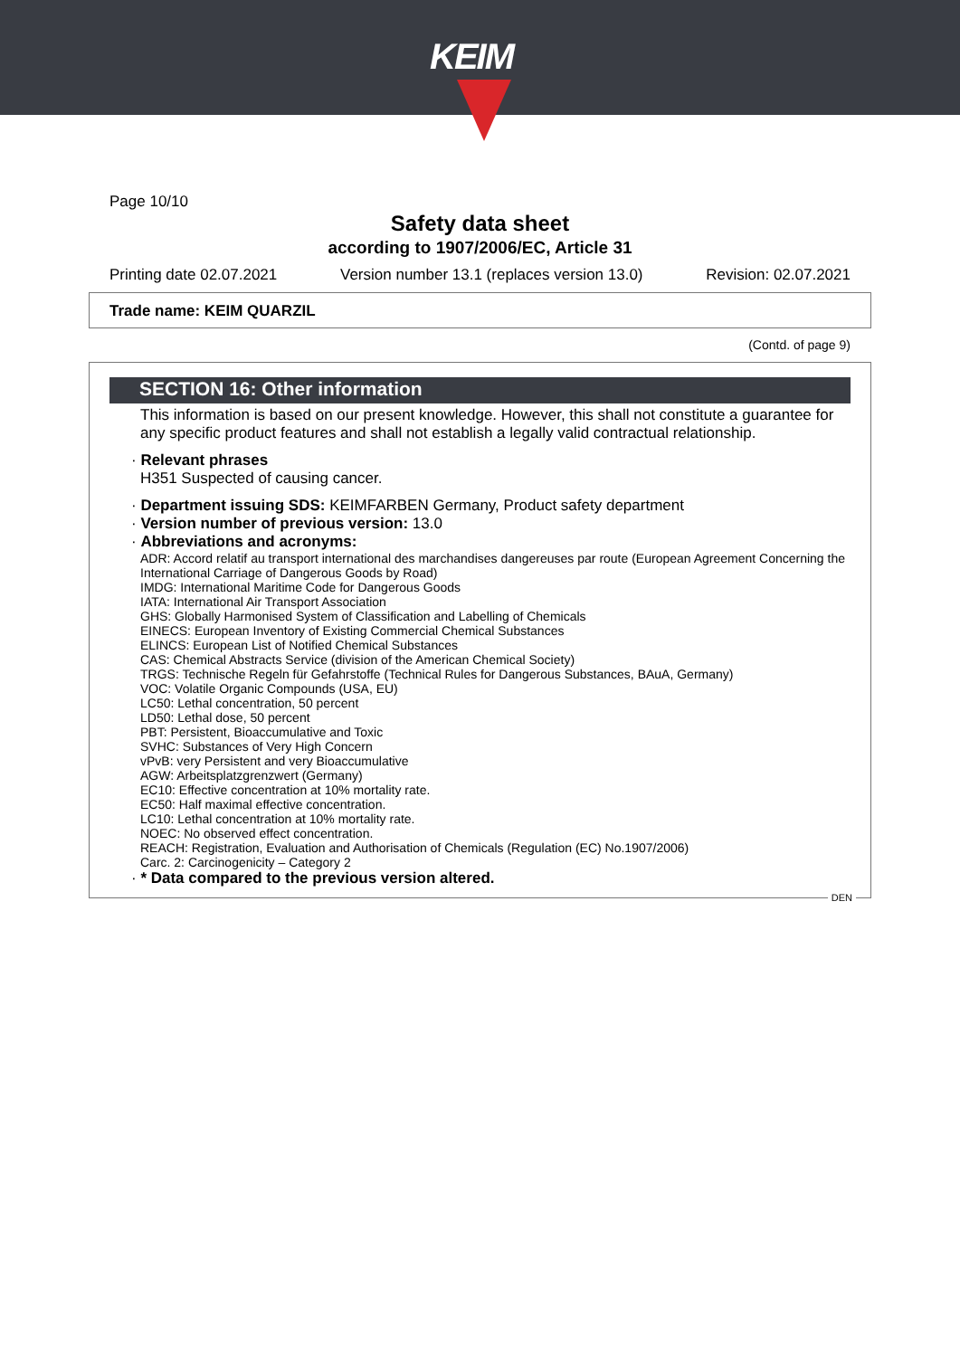KEIM
Page 10/10
Safety data sheet
according to 1907/2006/EC, Article 31
Printing date 02.07.2021 Version number 13.1 (replaces version 13.0) Revision: 02.07.2021
Trade name: KEIM QUARZIL
(Contd. of page 9)
SECTION 16: Other information
This information is based on our present knowledge. However, this shall not constitute a guarantee for any specific product features and shall not establish a legally valid contractual relationship.
· Relevant phrases
H351 Suspected of causing cancer.
· Department issuing SDS: KEIMFARBEN Germany, Product safety department
· Version number of previous version: 13.0
· Abbreviations and acronyms:
ADR: Accord relatif au transport international des marchandises dangereuses par route (European Agreement Concerning the International Carriage of Dangerous Goods by Road)
IMDG: International Maritime Code for Dangerous Goods
IATA: International Air Transport Association
GHS: Globally Harmonised System of Classification and Labelling of Chemicals
EINECS: European Inventory of Existing Commercial Chemical Substances
ELINCS: European List of Notified Chemical Substances
CAS: Chemical Abstracts Service (division of the American Chemical Society)
TRGS: Technische Regeln für Gefahrstoffe (Technical Rules for Dangerous Substances, BAuA, Germany)
VOC: Volatile Organic Compounds (USA, EU)
LC50: Lethal concentration, 50 percent
LD50: Lethal dose, 50 percent
PBT: Persistent, Bioaccumulative and Toxic
SVHC: Substances of Very High Concern
vPvB: very Persistent and very Bioaccumulative
AGW: Arbeitsplatzgrenzwert (Germany)
EC10: Effective concentration at 10% mortality rate.
EC50: Half maximal effective concentration.
LC10: Lethal concentration at 10% mortality rate.
NOEC: No observed effect concentration.
REACH: Registration, Evaluation and Authorisation of Chemicals (Regulation (EC) No.1907/2006)
Carc. 2: Carcinogenicity – Category 2
· * Data compared to the previous version altered.
DEN